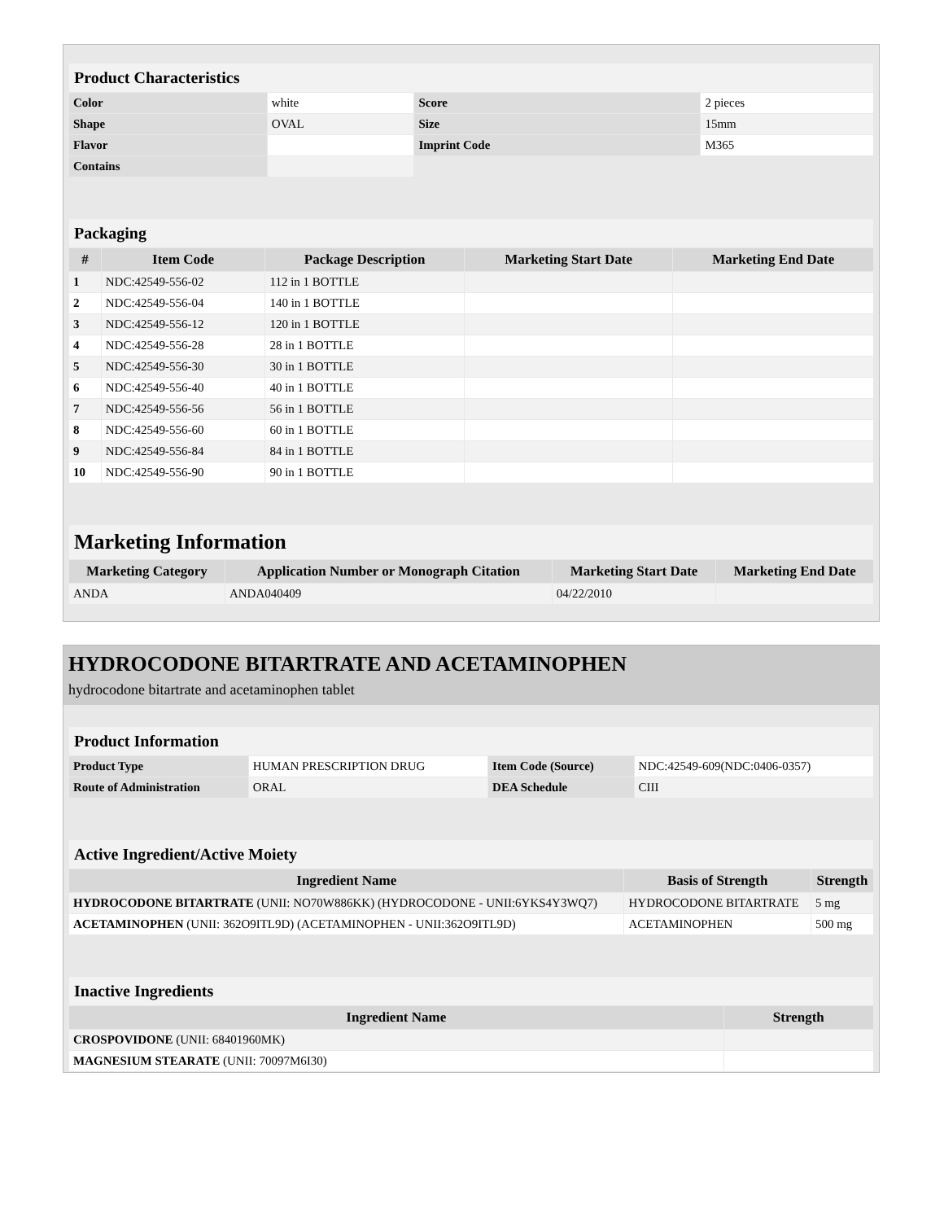| Product Characteristics | | | |
| Color | white | Score | 2 pieces |
| Shape | OVAL | Size | 15mm |
| Flavor | | Imprint Code | M365 |
| Contains | | | |
| Packaging | | | | |
| # | Item Code | Package Description | Marketing Start Date | Marketing End Date |
| 1 | NDC:42549-556-02 | 112 in 1 BOTTLE | | |
| 2 | NDC:42549-556-04 | 140 in 1 BOTTLE | | |
| 3 | NDC:42549-556-12 | 120 in 1 BOTTLE | | |
| 4 | NDC:42549-556-28 | 28 in 1 BOTTLE | | |
| 5 | NDC:42549-556-30 | 30 in 1 BOTTLE | | |
| 6 | NDC:42549-556-40 | 40 in 1 BOTTLE | | |
| 7 | NDC:42549-556-56 | 56 in 1 BOTTLE | | |
| 8 | NDC:42549-556-60 | 60 in 1 BOTTLE | | |
| 9 | NDC:42549-556-84 | 84 in 1 BOTTLE | | |
| 10 | NDC:42549-556-90 | 90 in 1 BOTTLE | | |
| Marketing Information | | | |
| Marketing Category | Application Number or Monograph Citation | Marketing Start Date | Marketing End Date |
| ANDA | ANDA040409 | 04/22/2010 | |
HYDROCODONE BITARTRATE AND ACETAMINOPHEN
hydrocodone bitartrate and acetaminophen tablet
| Product Information | | | |
| Product Type | HUMAN PRESCRIPTION DRUG | Item Code (Source) | NDC:42549-609(NDC:0406-0357) |
| Route of Administration | ORAL | DEA Schedule | CIII |
| Active Ingredient/Active Moiety | | |
| Ingredient Name | Basis of Strength | Strength |
| HYDROCODONE BITARTRATE (UNII: NO70W886KK) (HYDROCODONE - UNII:6YKS4Y3WQ7) | HYDROCODONE BITARTRATE | 5 mg |
| ACETAMINOPHEN (UNII: 362O9ITL9D) (ACETAMINOPHEN - UNII:362O9ITL9D) | ACETAMINOPHEN | 500 mg |
| Inactive Ingredients | |
| Ingredient Name | Strength |
| CROSPOVIDONE (UNII: 68401960MK) | |
| MAGNESIUM STEARATE (UNII: 70097M6I30) | |